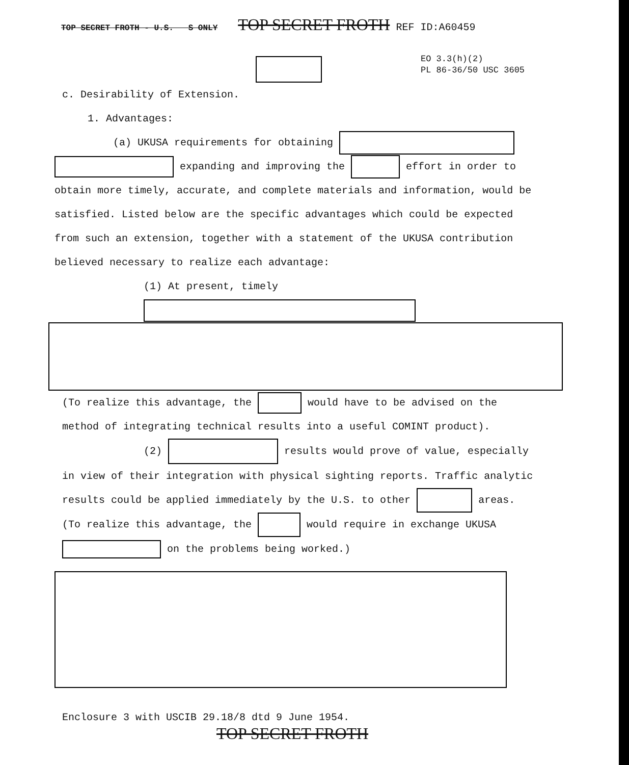TOP SECRET FROTH - U.S. S ONLY TOP SECRET FROTH REF ID:A60459
EO 3.3(h)(2)
PL 86-36/50 USC 3605
c. Desirability of Extension.
1. Advantages:
(a) UKUSA requirements for obtaining
expanding and improving the effort in order to obtain more timely, accurate, and complete materials and information, would be satisfied. Listed below are the specific advantages which could be expected from such an extension, together with a statement of the UKUSA contribution believed necessary to realize each advantage:
(1) At present, timely
(To realize this advantage, the would have to be advised on the method of integrating technical results into a useful COMINT product).
(2) results would prove of value, especially
in view of their integration with physical sighting reports. Traffic analytic results could be applied immediately by the U.S. to other areas. (To realize this advantage, the would require in exchange UKUSA on the problems being worked.)
Enclosure 3 with USCIB 29.18/8 dtd 9 June 1954.
TOP SECRET FROTH